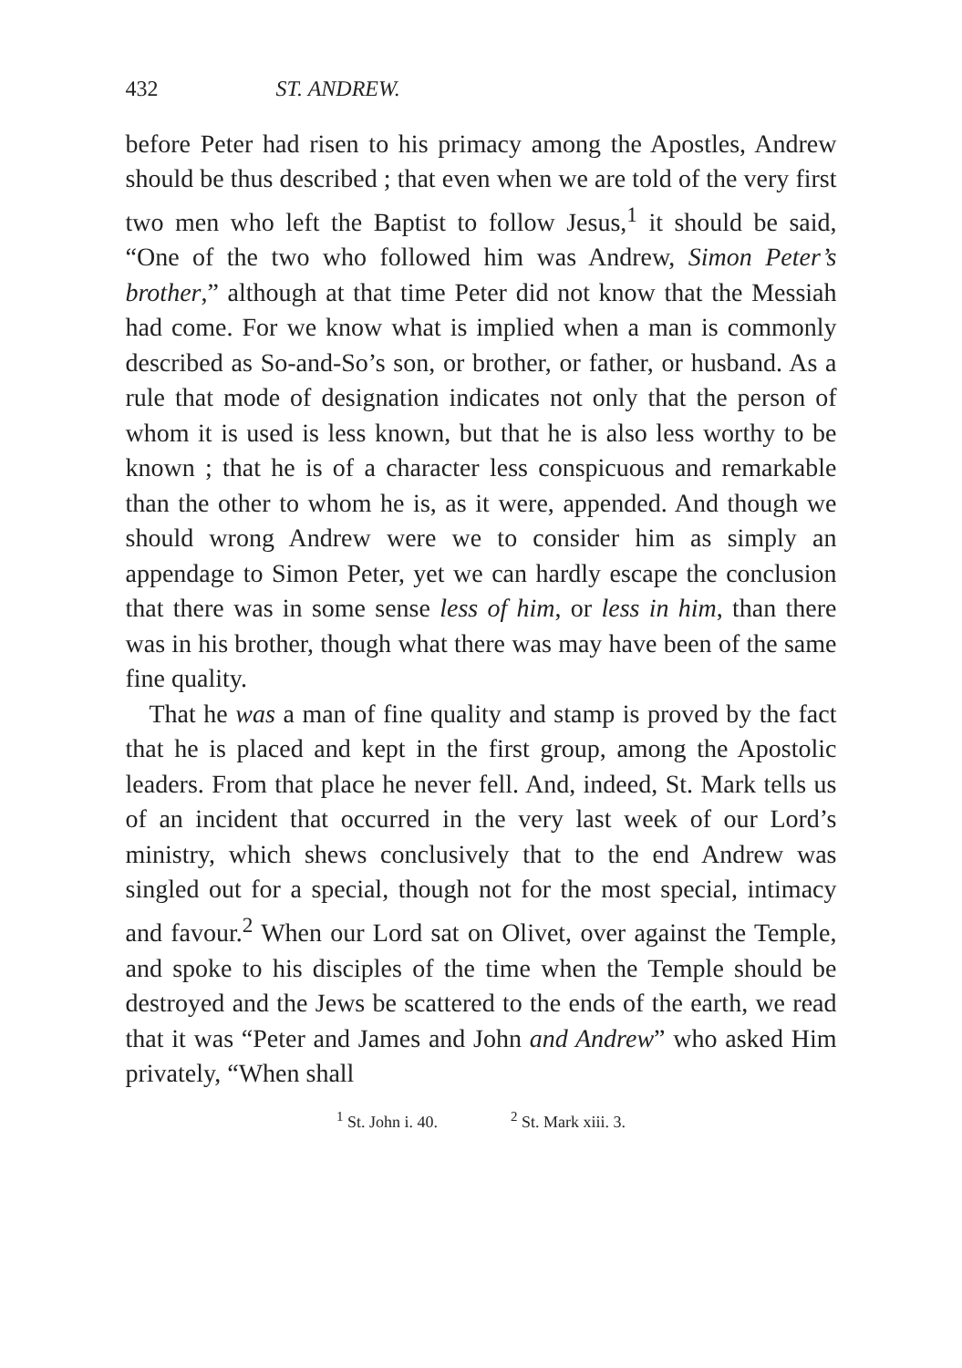432 ST. ANDREW.
before Peter had risen to his primacy among the Apostles, Andrew should be thus described ; that even when we are told of the very first two men who left the Baptist to follow Jesus,<sup>1</sup> it should be said, “One of the two who followed him was Andrew, Simon Peter’s brother,” although at that time Peter did not know that the Messiah had come. For we know what is implied when a man is commonly described as So-and-So’s son, or brother, or father, or husband. As a rule that mode of designation indicates not only that the person of whom it is used is less known, but that he is also less worthy to be known ; that he is of a character less conspicuous and remarkable than the other to whom he is, as it were, appended. And though we should wrong Andrew were we to consider him as simply an appendage to Simon Peter, yet we can hardly escape the conclusion that there was in some sense less of him, or less in him, than there was in his brother, though what there was may have been of the same fine quality.
That he was a man of fine quality and stamp is proved by the fact that he is placed and kept in the first group, among the Apostolic leaders. From that place he never fell. And, indeed, St. Mark tells us of an incident that occurred in the very last week of our Lord’s ministry, which shews conclusively that to the end Andrew was singled out for a special, though not for the most special, intimacy and favour.<sup>2</sup> When our Lord sat on Olivet, over against the Temple, and spoke to his disciples of the time when the Temple should be destroyed and the Jews be scattered to the ends of the earth, we read that it was “Peter and James and John and Andrew” who asked Him privately, “When shall
<sup>1</sup> St. John i. 40. <sup>2</sup> St. Mark xiii. 3.